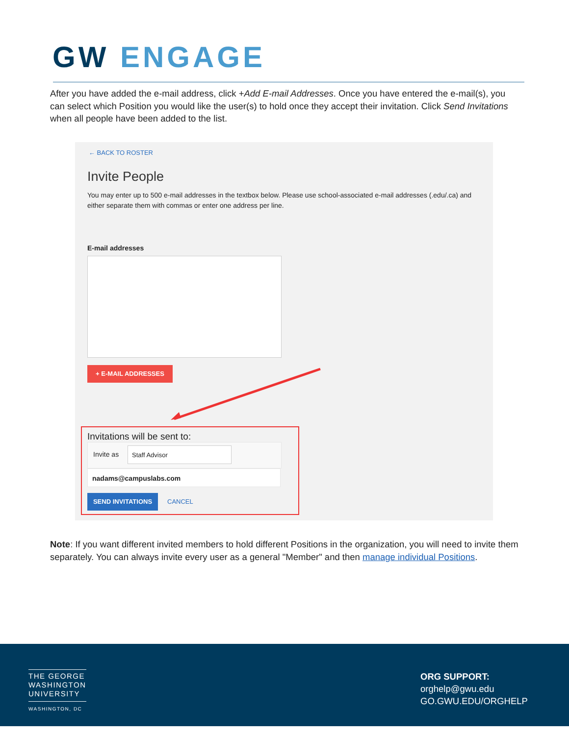GW ENGAGE
After you have added the e-mail address, click +Add E-mail Addresses. Once you have entered the e-mail(s), you can select which Position you would like the user(s) to hold once they accept their invitation. Click Send Invitations when all people have been added to the list.
← BACK TO ROSTER
Invite People
You may enter up to 500 e-mail addresses in the textbox below. Please use school-associated e-mail addresses (.edu/.ca) and either separate them with commas or enter one address per line.
E-mail addresses
+ E-MAIL ADDRESSES
Invitations will be sent to:
Invite as
Staff Advisor
nadams@campuslabs.com
SEND INVITATIONS
CANCEL
Note: If you want different invited members to hold different Positions in the organization, you will need to invite them separately. You can always invite every user as a general "Member" and then manage individual Positions.
THE GEORGE
WASHINGTON
UNIVERSITY
WASHINGTON, DC
ORG SUPPORT:
orghelp@gwu.edu
GO.GWU.EDU/ORGHELP